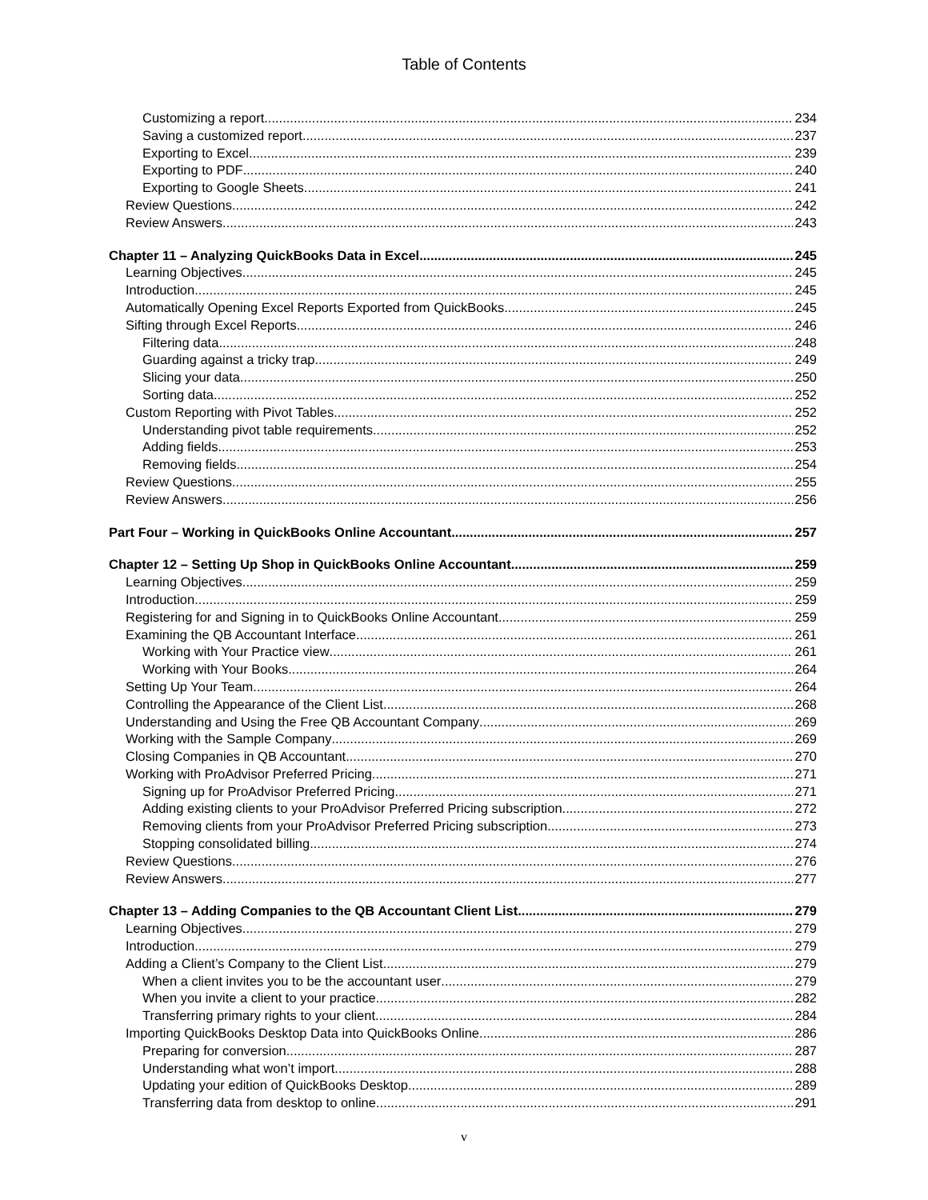Table of Contents
Customizing a report 234
Saving a customized report 237
Exporting to Excel 239
Exporting to PDF 240
Exporting to Google Sheets 241
Review Questions 242
Review Answers 243
Chapter 11 – Analyzing QuickBooks Data in Excel 245
Learning Objectives 245
Introduction 245
Automatically Opening Excel Reports Exported from QuickBooks 245
Sifting through Excel Reports 246
Filtering data 248
Guarding against a tricky trap 249
Slicing your data 250
Sorting data 252
Custom Reporting with Pivot Tables 252
Understanding pivot table requirements 252
Adding fields 253
Removing fields 254
Review Questions 255
Review Answers 256
Part Four – Working in QuickBooks Online Accountant 257
Chapter 12 – Setting Up Shop in QuickBooks Online Accountant 259
Learning Objectives 259
Introduction 259
Registering for and Signing in to QuickBooks Online Accountant 259
Examining the QB Accountant Interface 261
Working with Your Practice view 261
Working with Your Books 264
Setting Up Your Team 264
Controlling the Appearance of the Client List 268
Understanding and Using the Free QB Accountant Company 269
Working with the Sample Company 269
Closing Companies in QB Accountant 270
Working with ProAdvisor Preferred Pricing 271
Signing up for ProAdvisor Preferred Pricing 271
Adding existing clients to your ProAdvisor Preferred Pricing subscription 272
Removing clients from your ProAdvisor Preferred Pricing subscription 273
Stopping consolidated billing 274
Review Questions 276
Review Answers 277
Chapter 13 – Adding Companies to the QB Accountant Client List 279
Learning Objectives 279
Introduction 279
Adding a Client’s Company to the Client List 279
When a client invites you to be the accountant user 279
When you invite a client to your practice 282
Transferring primary rights to your client 284
Importing QuickBooks Desktop Data into QuickBooks Online 286
Preparing for conversion 287
Understanding what won’t import 288
Updating your edition of QuickBooks Desktop 289
Transferring data from desktop to online 291
v